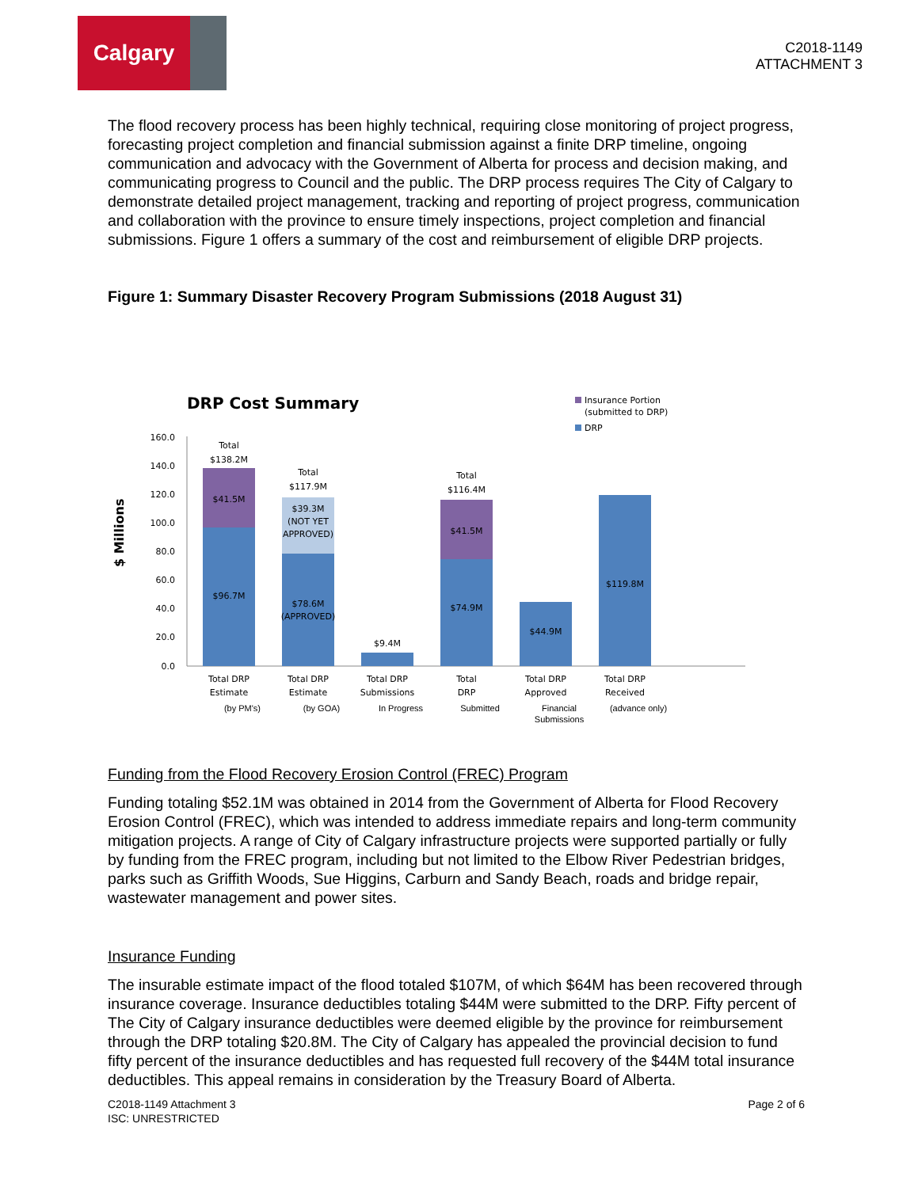Calgary
C2018-1149
ATTACHMENT 3
The flood recovery process has been highly technical, requiring close monitoring of project progress, forecasting project completion and financial submission against a finite DRP timeline, ongoing communication and advocacy with the Government of Alberta for process and decision making, and communicating progress to Council and the public. The DRP process requires The City of Calgary to demonstrate detailed project management, tracking and reporting of project progress, communication and collaboration with the province to ensure timely inspections, project completion and financial submissions. Figure 1 offers a summary of the cost and reimbursement of eligible DRP projects.
Figure 1: Summary Disaster Recovery Program Submissions (2018 August 31)
DRP Cost Summary
Insurance Portion
(submitted to DRP)
DRP
$ Millions
0.0
20.0
40.0
60.0
80.0
100.0
120.0
140.0
160.0
Total
$138.2M
$41.5M
$96.7M
Total
$117.9M
$39.3M
(NOT YET
APPROVED)
$78.6M
(APPROVED)
$9.4M
Total
$116.4M
$41.5M
$74.9M
$44.9M
$119.8M
Total DRP
Estimate
Total DRP
Estimate
Total DRP
Submissions
Total
DRP
Total DRP
Approved
Total DRP
Received
(by PM's) (by GOA) In Progress Submitted Financial Submissions
(advance only)
Funding from the Flood Recovery Erosion Control (FREC) Program
Funding totaling $52.1M was obtained in 2014 from the Government of Alberta for Flood Recovery Erosion Control (FREC), which was intended to address immediate repairs and long-term community mitigation projects. A range of City of Calgary infrastructure projects were supported partially or fully by funding from the FREC program, including but not limited to the Elbow River Pedestrian bridges, parks such as Griffith Woods, Sue Higgins, Carburn and Sandy Beach, roads and bridge repair, wastewater management and power sites.
Insurance Funding
The insurable estimate impact of the flood totaled $107M, of which $64M has been recovered through insurance coverage. Insurance deductibles totaling $44M were submitted to the DRP. Fifty percent of The City of Calgary insurance deductibles were deemed eligible by the province for reimbursement through the DRP totaling $20.8M. The City of Calgary has appealed the provincial decision to fund fifty percent of the insurance deductibles and has requested full recovery of the $44M total insurance deductibles. This appeal remains in consideration by the Treasury Board of Alberta.
C2018-1149 Attachment 3
ISC: UNRESTRICTED
Page 2 of 6